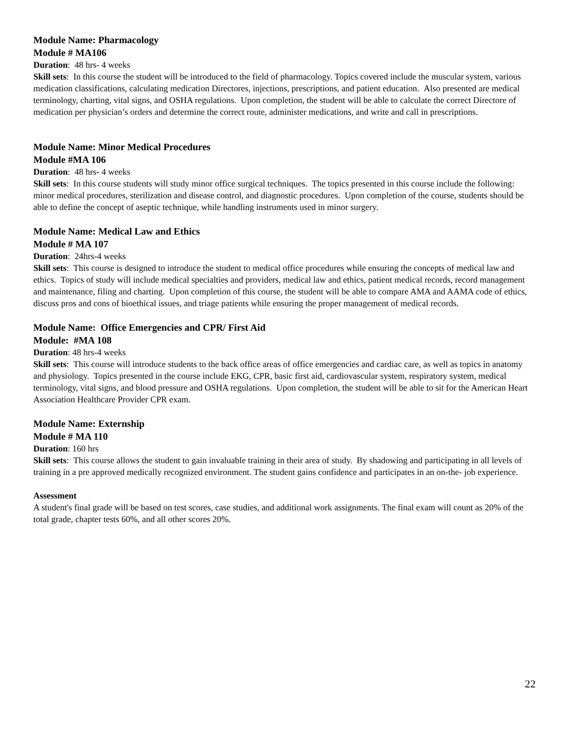Module Name: Pharmacology
Module # MA106
Duration: 48 hrs- 4 weeks
Skill sets: In this course the student will be introduced to the field of pharmacology. Topics covered include the muscular system, various medication classifications, calculating medication Directores, injections, prescriptions, and patient education. Also presented are medical terminology, charting, vital signs, and OSHA regulations. Upon completion, the student will be able to calculate the correct Directore of medication per physician’s orders and determine the correct route, administer medications, and write and call in prescriptions.
Module Name: Minor Medical Procedures
Module #MA 106
Duration: 48 hrs- 4 weeks
Skill sets: In this course students will study minor office surgical techniques. The topics presented in this course include the following: minor medical procedures, sterilization and disease control, and diagnostic procedures. Upon completion of the course, students should be able to define the concept of aseptic technique, while handling instruments used in minor surgery.
Module Name: Medical Law and Ethics
Module # MA 107
Duration: 24hrs-4 weeks
Skill sets: This course is designed to introduce the student to medical office procedures while ensuring the concepts of medical law and ethics. Topics of study will include medical specialties and providers, medical law and ethics, patient medical records, record management and maintenance, filing and charting. Upon completion of this course, the student will be able to compare AMA and AAMA code of ethics, discuss pros and cons of bioethical issues, and triage patients while ensuring the proper management of medical records.
Module Name: Office Emergencies and CPR/ First Aid
Module: #MA 108
Duration: 48 hrs-4 weeks
Skill sets: This course will introduce students to the back office areas of office emergencies and cardiac care, as well as topics in anatomy and physiology. Topics presented in the course include EKG, CPR, basic first aid, cardiovascular system, respiratory system, medical terminology, vital signs, and blood pressure and OSHA regulations. Upon completion, the student will be able to sit for the American Heart Association Healthcare Provider CPR exam.
Module Name: Externship
Module # MA 110
Duration: 160 hrs
Skill sets: This course allows the student to gain invaluable training in their area of study. By shadowing and participating in all levels of training in a pre approved medically recognized environment. The student gains confidence and participates in an on-the- job experience.
Assessment
A student's final grade will be based on test scores, case studies, and additional work assignments. The final exam will count as 20% of the total grade, chapter tests 60%, and all other scores 20%.
22